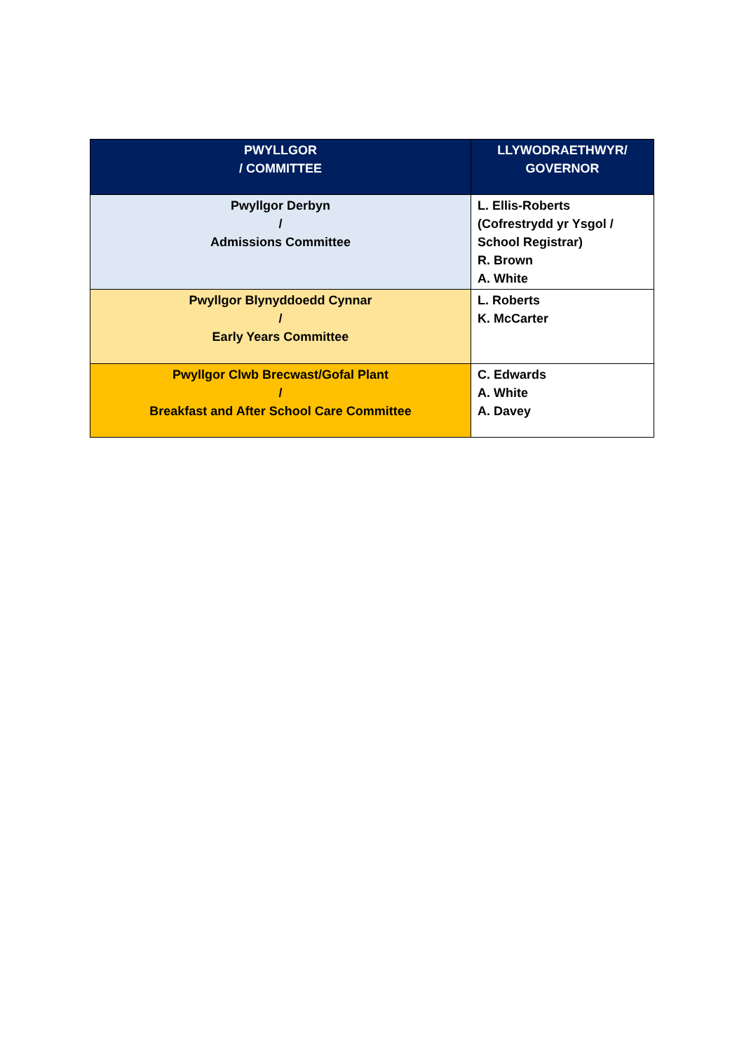| PWYLLGOR / COMMITTEE | LLYWODRAETHWYR/ GOVERNOR |
| --- | --- |
| Pwyllgor Derbyn / Admissions Committee | L. Ellis-Roberts (Cofrestrydd yr Ysgol / School Registrar) R. Brown A. White |
| Pwyllgor Blynyddoedd Cynnar / Early Years Committee | L. Roberts K. McCarter |
| Pwyllgor Clwb Brecwast/Gofal Plant / Breakfast and After School Care Committee | C. Edwards A. White A. Davey |